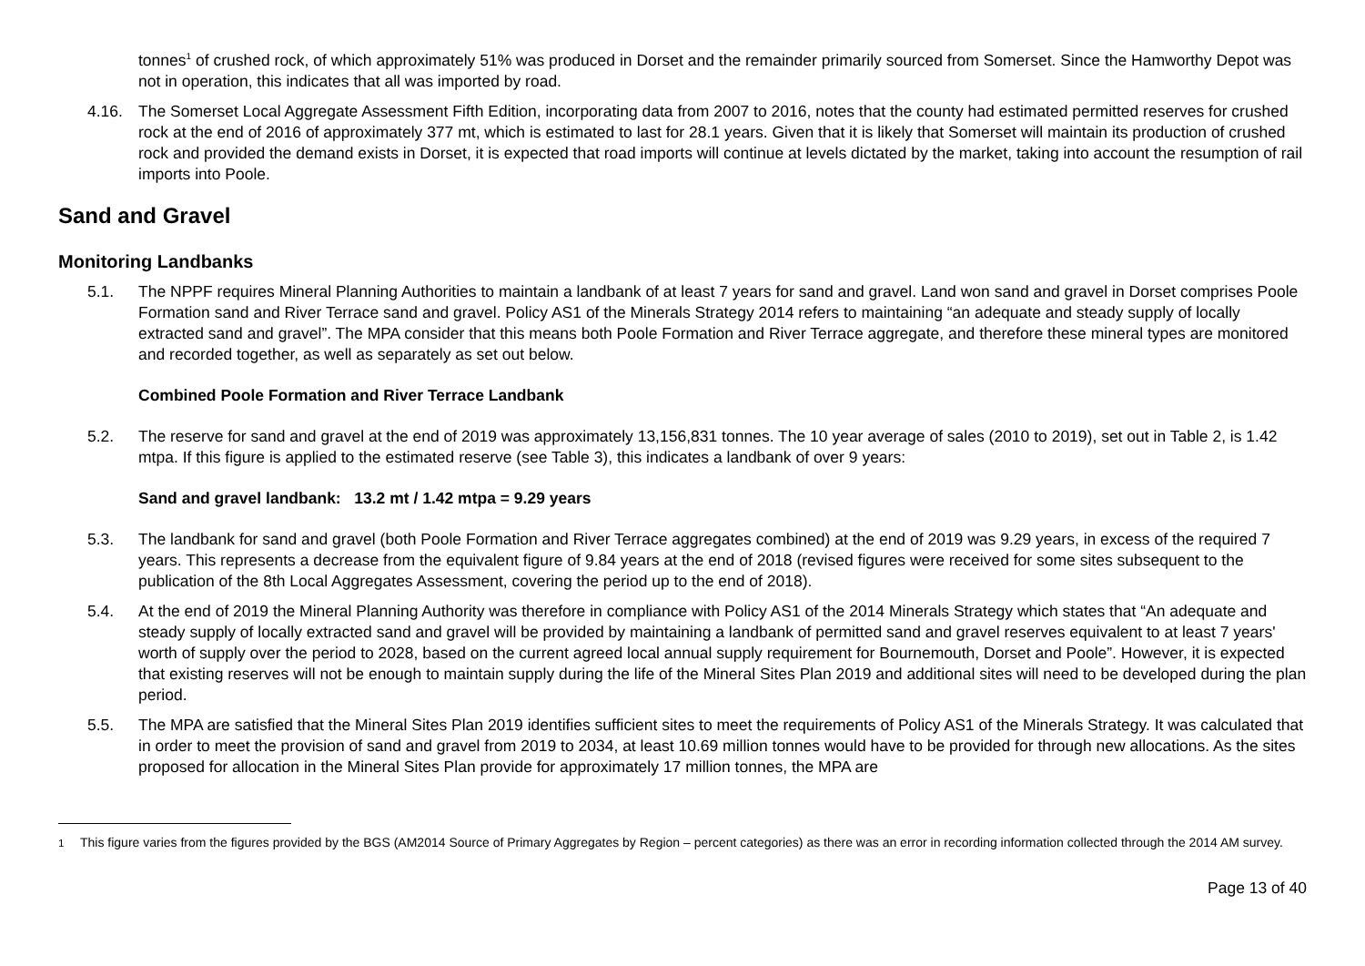tonnes<sup>1</sup> of crushed rock, of which approximately 51% was produced in Dorset and the remainder primarily sourced from Somerset. Since the Hamworthy Depot was not in operation, this indicates that all was imported by road.
4.16. The Somerset Local Aggregate Assessment Fifth Edition, incorporating data from 2007 to 2016, notes that the county had estimated permitted reserves for crushed rock at the end of 2016 of approximately 377 mt, which is estimated to last for 28.1 years. Given that it is likely that Somerset will maintain its production of crushed rock and provided the demand exists in Dorset, it is expected that road imports will continue at levels dictated by the market, taking into account the resumption of rail imports into Poole.
Sand and Gravel
Monitoring Landbanks
5.1. The NPPF requires Mineral Planning Authorities to maintain a landbank of at least 7 years for sand and gravel. Land won sand and gravel in Dorset comprises Poole Formation sand and River Terrace sand and gravel. Policy AS1 of the Minerals Strategy 2014 refers to maintaining “an adequate and steady supply of locally extracted sand and gravel”. The MPA consider that this means both Poole Formation and River Terrace aggregate, and therefore these mineral types are monitored and recorded together, as well as separately as set out below.
Combined Poole Formation and River Terrace Landbank
5.2. The reserve for sand and gravel at the end of 2019 was approximately 13,156,831 tonnes. The 10 year average of sales (2010 to 2019), set out in Table 2, is 1.42 mtpa. If this figure is applied to the estimated reserve (see Table 3), this indicates a landbank of over 9 years:
Sand and gravel landbank: 13.2 mt / 1.42 mtpa = 9.29 years
5.3. The landbank for sand and gravel (both Poole Formation and River Terrace aggregates combined) at the end of 2019 was 9.29 years, in excess of the required 7 years. This represents a decrease from the equivalent figure of 9.84 years at the end of 2018 (revised figures were received for some sites subsequent to the publication of the 8th Local Aggregates Assessment, covering the period up to the end of 2018).
5.4. At the end of 2019 the Mineral Planning Authority was therefore in compliance with Policy AS1 of the 2014 Minerals Strategy which states that “An adequate and steady supply of locally extracted sand and gravel will be provided by maintaining a landbank of permitted sand and gravel reserves equivalent to at least 7 years' worth of supply over the period to 2028, based on the current agreed local annual supply requirement for Bournemouth, Dorset and Poole”. However, it is expected that existing reserves will not be enough to maintain supply during the life of the Mineral Sites Plan 2019 and additional sites will need to be developed during the plan period.
5.5. The MPA are satisfied that the Mineral Sites Plan 2019 identifies sufficient sites to meet the requirements of Policy AS1 of the Minerals Strategy. It was calculated that in order to meet the provision of sand and gravel from 2019 to 2034, at least 10.69 million tonnes would have to be provided for through new allocations. As the sites proposed for allocation in the Mineral Sites Plan provide for approximately 17 million tonnes, the MPA are
<sup>1</sup> This figure varies from the figures provided by the BGS (AM2014 Source of Primary Aggregates by Region – percent categories) as there was an error in recording information collected through the 2014 AM survey.
Page 13 of 40